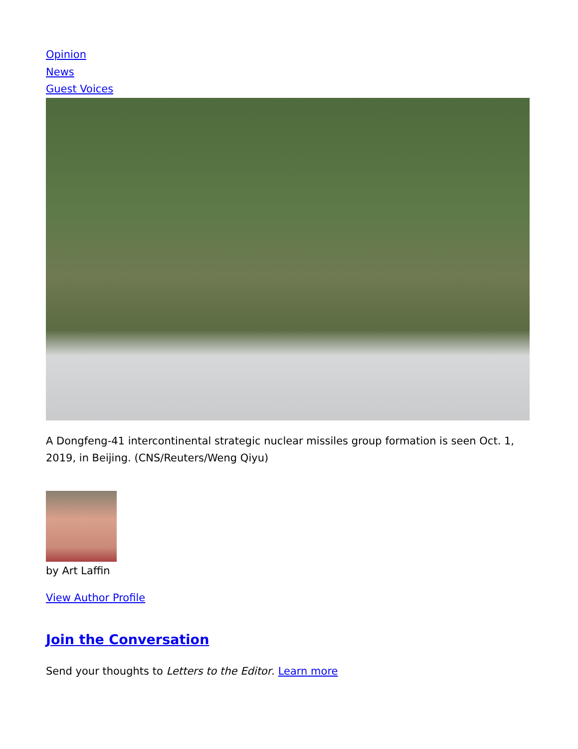Opinion
News
Guest Voices
A Dongfeng-41 intercontinental strategic nuclear missiles group formation is seen Oct. 1, 2019, in Beijing. (CNS/Reuters/Weng Qiyu)
by Art Laffin
View Author Profile
Join the Conversation
Send your thoughts to Letters to the Editor. Learn more